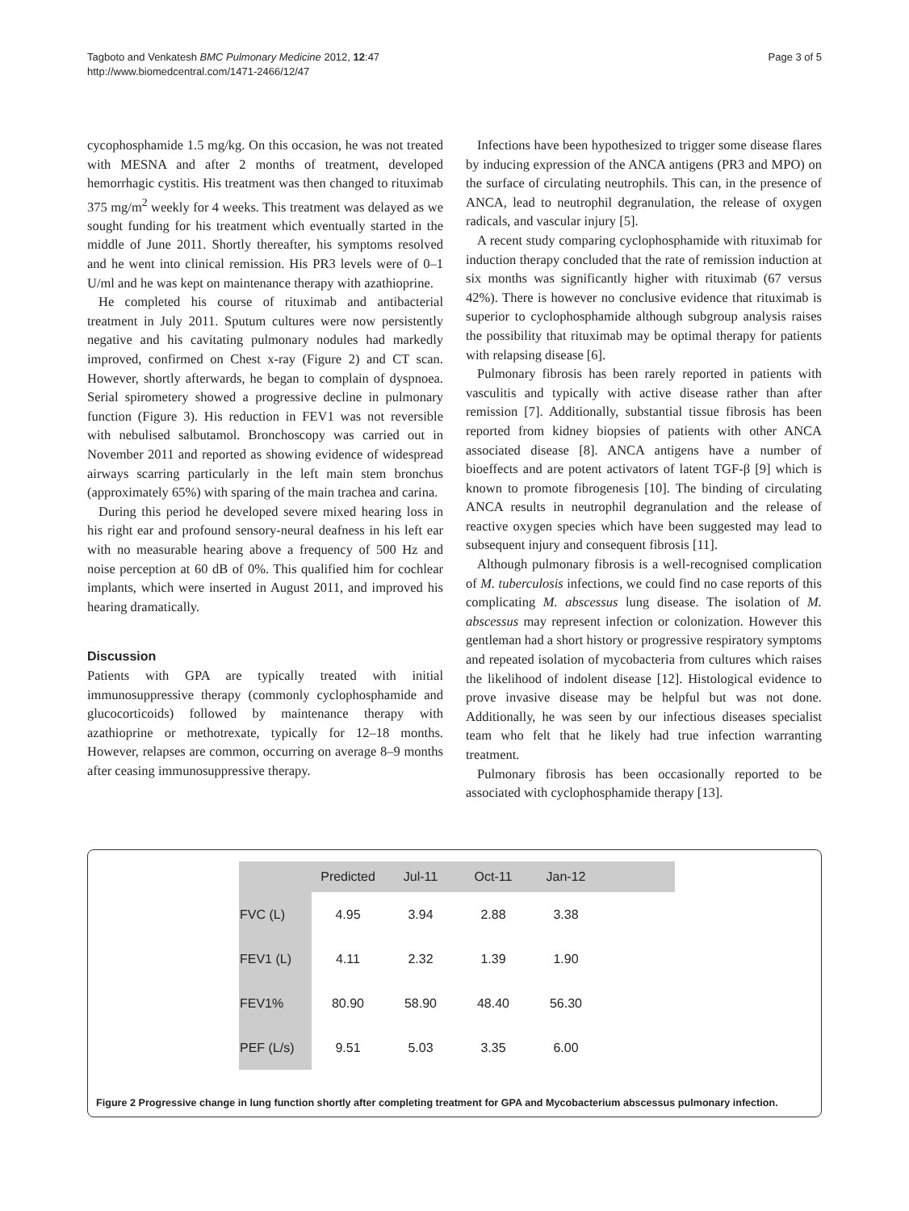Tagboto and Venkatesh BMC Pulmonary Medicine 2012, 12:47
http://www.biomedcentral.com/1471-2466/12/47
Page 3 of 5
cycophosphamide 1.5 mg/kg. On this occasion, he was not treated with MESNA and after 2 months of treatment, developed hemorrhagic cystitis. His treatment was then changed to rituximab 375 mg/m<sup>2</sup> weekly for 4 weeks. This treatment was delayed as we sought funding for his treatment which eventually started in the middle of June 2011. Shortly thereafter, his symptoms resolved and he went into clinical remission. His PR3 levels were of 0–1 U/ml and he was kept on maintenance therapy with azathioprine.
He completed his course of rituximab and antibacterial treatment in July 2011. Sputum cultures were now persistently negative and his cavitating pulmonary nodules had markedly improved, confirmed on Chest x-ray (Figure 2) and CT scan. However, shortly afterwards, he began to complain of dyspnoea. Serial spirometery showed a progressive decline in pulmonary function (Figure 3). His reduction in FEV1 was not reversible with nebulised salbutamol. Bronchoscopy was carried out in November 2011 and reported as showing evidence of widespread airways scarring particularly in the left main stem bronchus (approximately 65%) with sparing of the main trachea and carina.
During this period he developed severe mixed hearing loss in his right ear and profound sensory-neural deafness in his left ear with no measurable hearing above a frequency of 500 Hz and noise perception at 60 dB of 0%. This qualified him for cochlear implants, which were inserted in August 2011, and improved his hearing dramatically.
Discussion
Patients with GPA are typically treated with initial immunosuppressive therapy (commonly cyclophosphamide and glucocorticoids) followed by maintenance therapy with azathioprine or methotrexate, typically for 12–18 months. However, relapses are common, occurring on average 8–9 months after ceasing immunosuppressive therapy.
Infections have been hypothesized to trigger some disease flares by inducing expression of the ANCA antigens (PR3 and MPO) on the surface of circulating neutrophils. This can, in the presence of ANCA, lead to neutrophil degranulation, the release of oxygen radicals, and vascular injury [5].
A recent study comparing cyclophosphamide with rituximab for induction therapy concluded that the rate of remission induction at six months was significantly higher with rituximab (67 versus 42%). There is however no conclusive evidence that rituximab is superior to cyclophosphamide although subgroup analysis raises the possibility that rituximab may be optimal therapy for patients with relapsing disease [6].
Pulmonary fibrosis has been rarely reported in patients with vasculitis and typically with active disease rather than after remission [7]. Additionally, substantial tissue fibrosis has been reported from kidney biopsies of patients with other ANCA associated disease [8]. ANCA antigens have a number of bioeffects and are potent activators of latent TGF-β [9] which is known to promote fibrogenesis [10]. The binding of circulating ANCA results in neutrophil degranulation and the release of reactive oxygen species which have been suggested may lead to subsequent injury and consequent fibrosis [11].
Although pulmonary fibrosis is a well-recognised complication of M. tuberculosis infections, we could find no case reports of this complicating M. abscessus lung disease. The isolation of M. abscessus may represent infection or colonization. However this gentleman had a short history or progressive respiratory symptoms and repeated isolation of mycobacteria from cultures which raises the likelihood of indolent disease [12]. Histological evidence to prove invasive disease may be helpful but was not done. Additionally, he was seen by our infectious diseases specialist team who felt that he likely had true infection warranting treatment.
Pulmonary fibrosis has been occasionally reported to be associated with cyclophosphamide therapy [13].
| | Predicted | Jul-11 | Oct-11 | Jan-12 | |
| --- | --- | --- | --- | --- | --- |
| FVC (L) | 4.95 | 3.94 | 2.88 | 3.38 | |
| FEV1 (L) | 4.11 | 2.32 | 1.39 | 1.90 | |
| FEV1% | 80.90 | 58.90 | 48.40 | 56.30 | |
| PEF (L/s) | 9.51 | 5.03 | 3.35 | 6.00 | |
Figure 2 Progressive change in lung function shortly after completing treatment for GPA and Mycobacterium abscessus pulmonary infection.